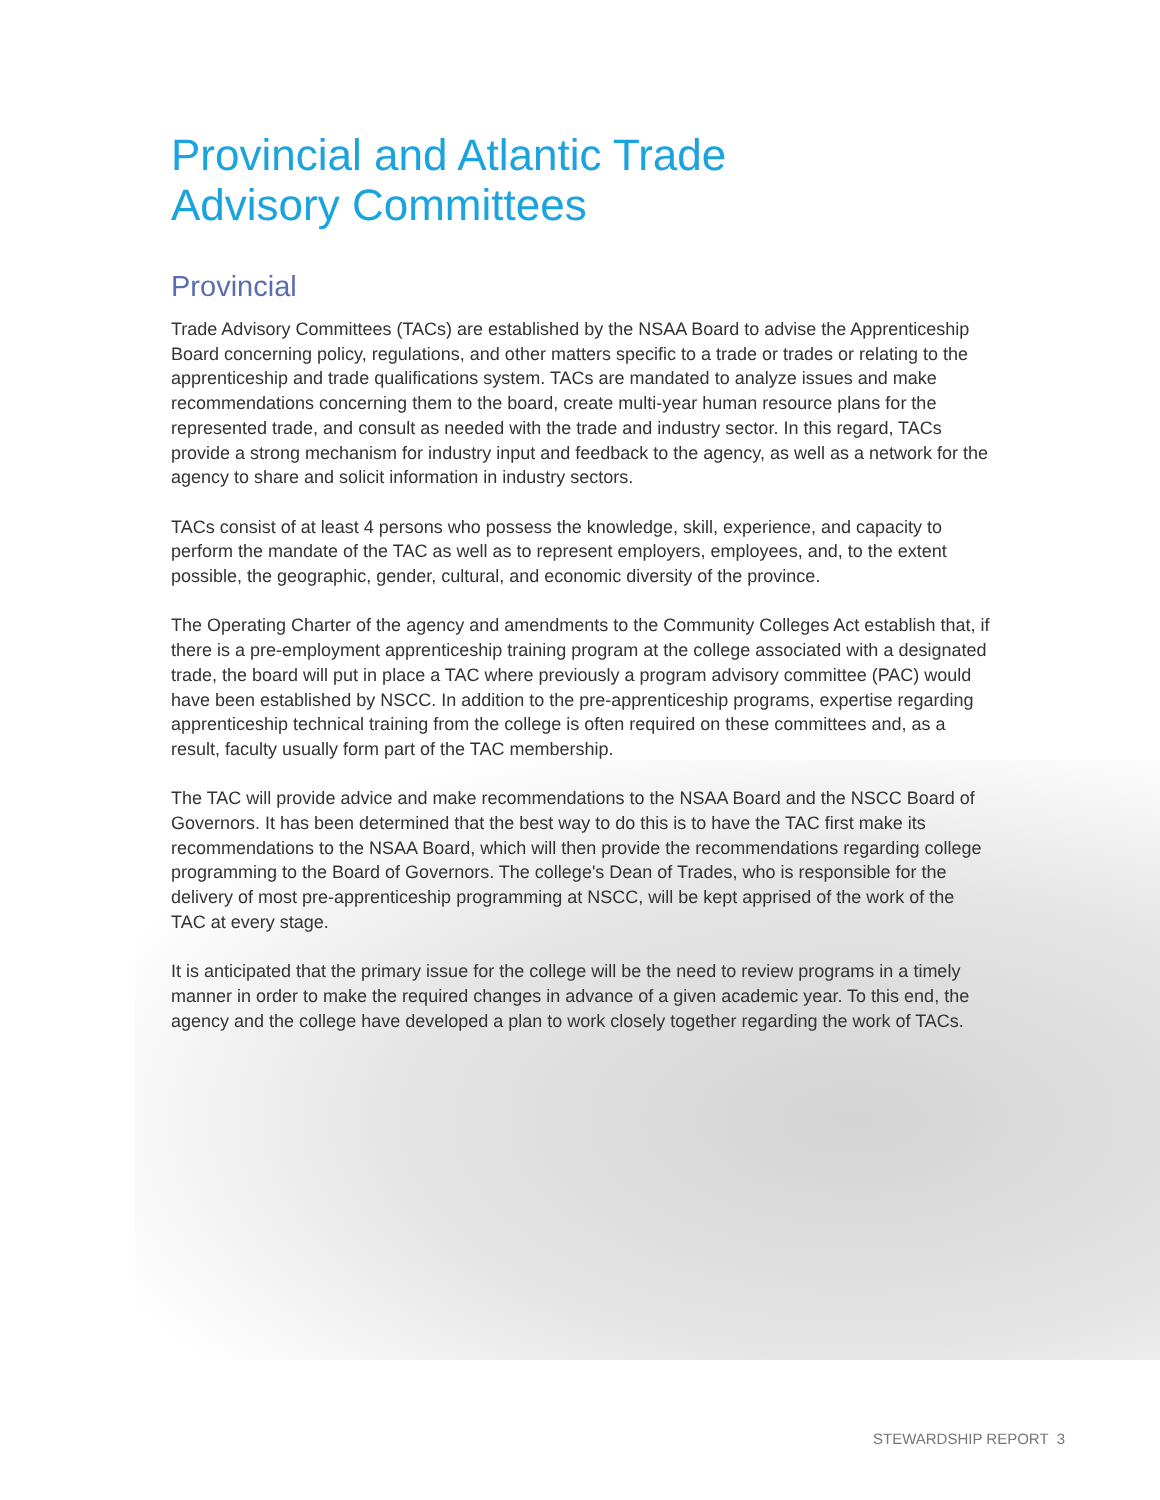Provincial and Atlantic Trade
Advisory Committees
Provincial
Trade Advisory Committees (TACs) are established by the NSAA Board to advise the Apprenticeship Board concerning policy, regulations, and other matters specific to a trade or trades or relating to the apprenticeship and trade qualifications system. TACs are mandated to analyze issues and make recommendations concerning them to the board, create multi-year human resource plans for the represented trade, and consult as needed with the trade and industry sector. In this regard, TACs provide a strong mechanism for industry input and feedback to the agency, as well as a network for the agency to share and solicit information in industry sectors.
TACs consist of at least 4 persons who possess the knowledge, skill, experience, and capacity to perform the mandate of the TAC as well as to represent employers, employees, and, to the extent possible, the geographic, gender, cultural, and economic diversity of the province.
The Operating Charter of the agency and amendments to the Community Colleges Act establish that, if there is a pre-employment apprenticeship training program at the college associated with a designated trade, the board will put in place a TAC where previously a program advisory committee (PAC) would have been established by NSCC. In addition to the pre-apprenticeship programs, expertise regarding apprenticeship technical training from the college is often required on these committees and, as a result, faculty usually form part of the TAC membership.
The TAC will provide advice and make recommendations to the NSAA Board and the NSCC Board of Governors. It has been determined that the best way to do this is to have the TAC first make its recommendations to the NSAA Board, which will then provide the recommendations regarding college programming to the Board of Governors. The college's Dean of Trades, who is responsible for the delivery of most pre-apprenticeship programming at NSCC, will be kept apprised of the work of the TAC at every stage.
It is anticipated that the primary issue for the college will be the need to review programs in a timely manner in order to make the required changes in advance of a given academic year. To this end, the agency and the college have developed a plan to work closely together regarding the work of TACs.
STEWARDSHIP REPORT 3